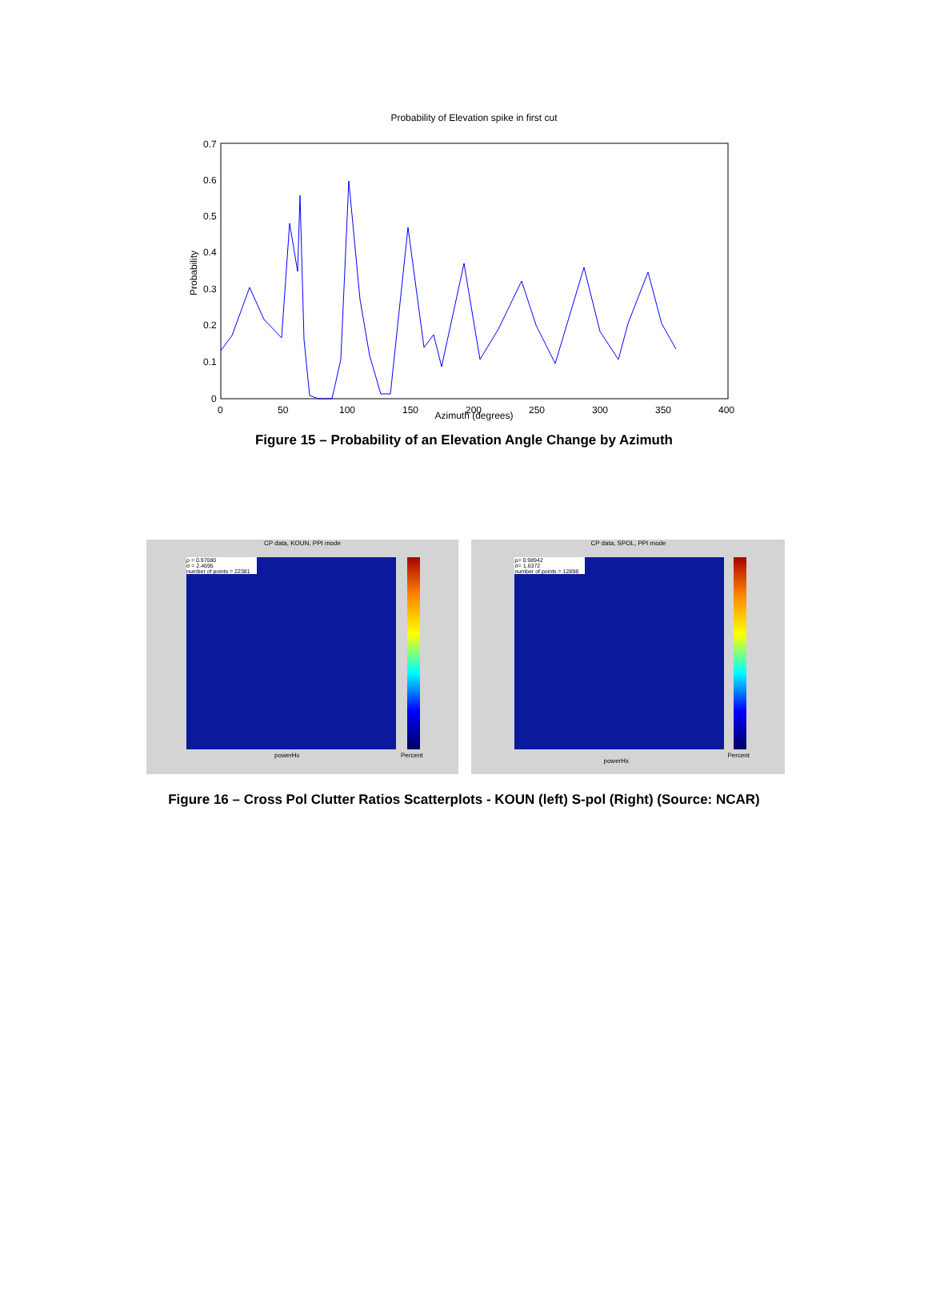Probability of Elevation spike in first cut
0.7
0.6
0.5
0.4
0.3
0.2
0.1
0
0
50
100
150
200
250
300
350
400
Probability
Azimuth (degrees)
Figure 15 – Probability of an Elevation Angle Change by Azimuth
CP data, KOUN, PPI mode
ρ = 0.97080
σ = 2.4695
number of points = 22381
powerHx Percent
CP data, SPOL, PPI mode
ρ= 0.98942
σ= 1.6372
number of points = 12898
powerHx
Percent
Figure 16 – Cross Pol Clutter Ratios Scatterplots - KOUN (left) S-pol (Right) (Source: NCAR)